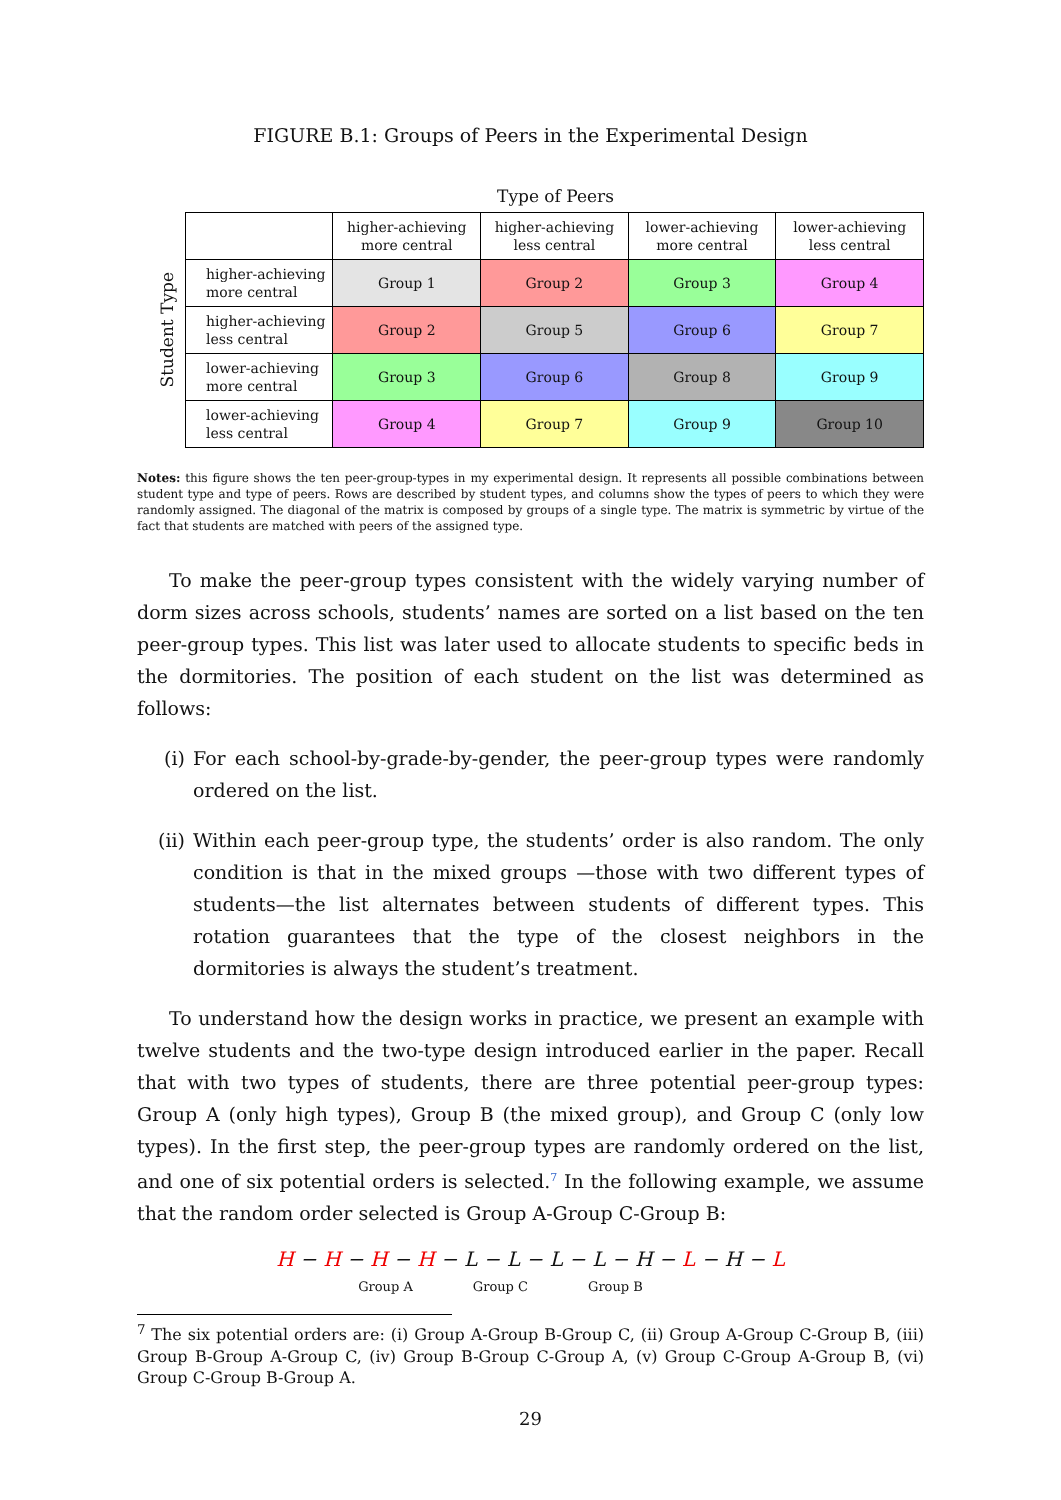FIGURE B.1: Groups of Peers in the Experimental Design
Type of Peers
Student Type
| | higher-achieving more central | higher-achieving less central | lower-achieving more central | lower-achieving less central |
| higher-achieving more central | Group 1 | Group 2 | Group 3 | Group 4 |
| higher-achieving less central | Group 2 | Group 5 | Group 6 | Group 7 |
| lower-achieving more central | Group 3 | Group 6 | Group 8 | Group 9 |
| lower-achieving less central | Group 4 | Group 7 | Group 9 | Group 10 |
Notes: this figure shows the ten peer-group-types in my experimental design. It represents all possible combinations between student type and type of peers. Rows are described by student types, and columns show the types of peers to which they were randomly assigned. The diagonal of the matrix is composed by groups of a single type. The matrix is symmetric by virtue of the fact that students are matched with peers of the assigned type.
To make the peer-group types consistent with the widely varying number of dorm sizes across schools, students’ names are sorted on a list based on the ten peer-group types. This list was later used to allocate students to specific beds in the dormitories. The position of each student on the list was determined as follows:
(i) For each school-by-grade-by-gender, the peer-group types were randomly ordered on the list.
(ii) Within each peer-group type, the students’ order is also random. The only condition is that in the mixed groups —those with two different types of students—the list alternates between students of different types. This rotation guarantees that the type of the closest neighbors in the dormitories is always the student’s treatment.
To understand how the design works in practice, we present an example with twelve students and the two-type design introduced earlier in the paper. Recall that with two types of students, there are three potential peer-group types: Group A (only high types), Group B (the mixed group), and Group C (only low types). In the first step, the peer-group types are randomly ordered on the list, and one of six potential orders is selected.<sup>7</sup> In the following example, we assume that the random order selected is Group A-Group C-Group B:
H − H − H − H − L − L − L − L − H − L − H − L
Group A Group C Group B
<sup>7</sup> The six potential orders are: (i) Group A-Group B-Group C, (ii) Group A-Group C-Group B, (iii) Group B-Group A-Group C, (iv) Group B-Group C-Group A, (v) Group C-Group A-Group B, (vi) Group C-Group B-Group A.
29